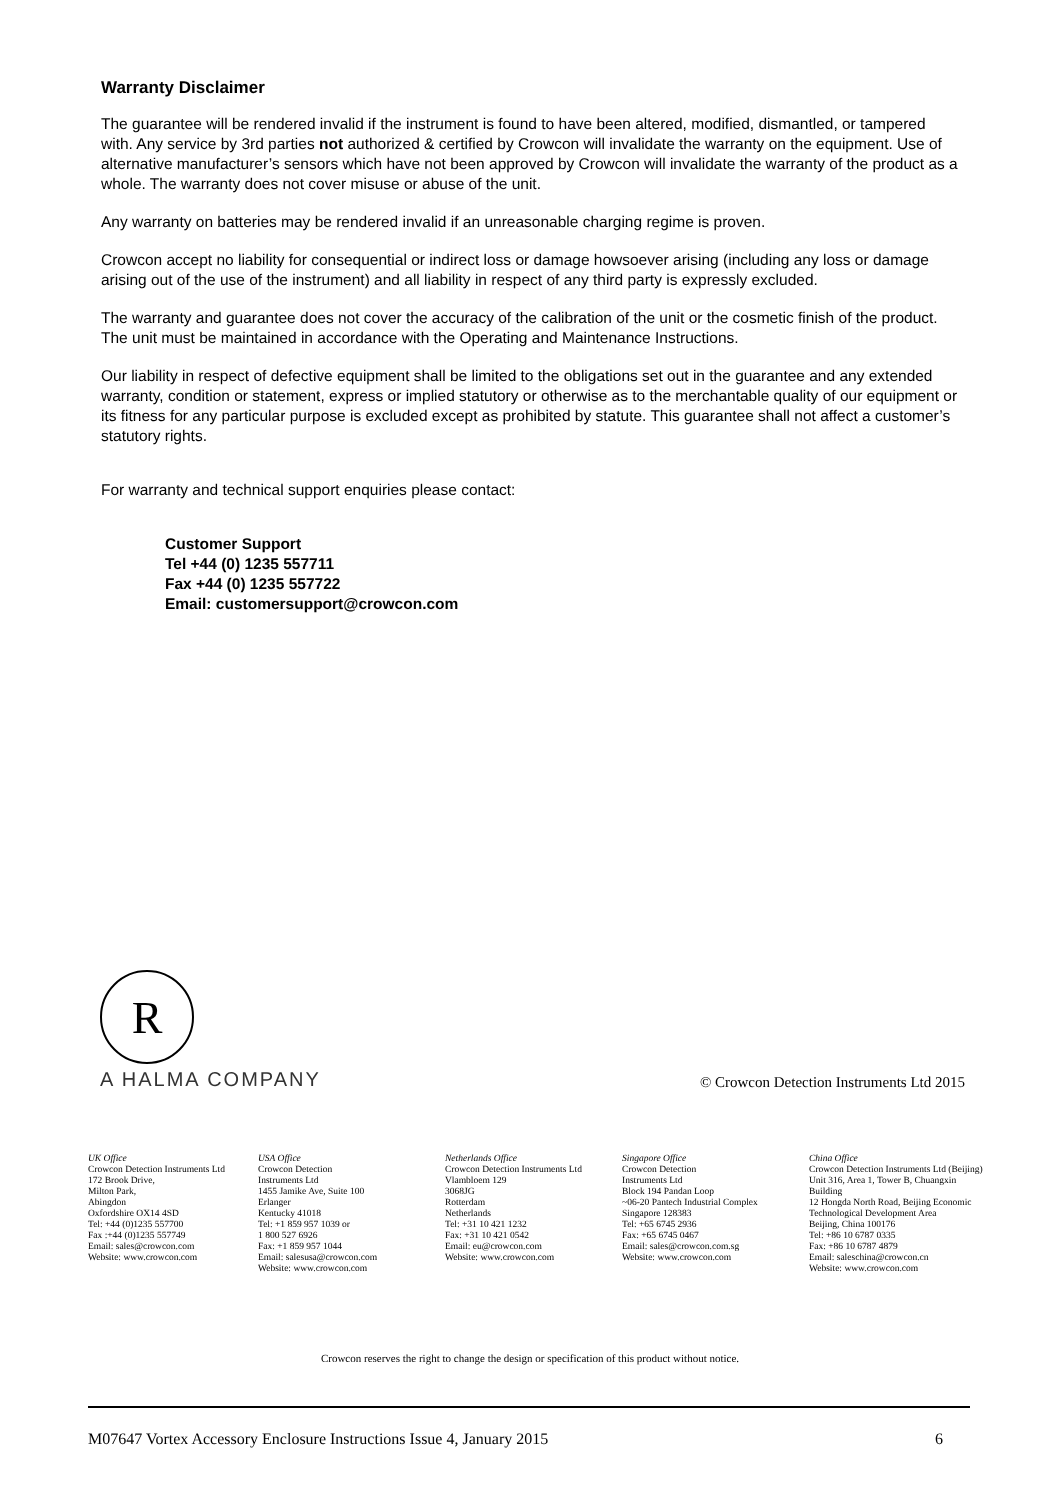Warranty Disclaimer
The guarantee will be rendered invalid if the instrument is found to have been altered, modified, dismantled, or tampered with. Any service by 3rd parties not authorized & certified by Crowcon will invalidate the warranty on the equipment. Use of alternative manufacturer’s sensors which have not been approved by Crowcon will invalidate the warranty of the product as a whole. The warranty does not cover misuse or abuse of the unit.
Any warranty on batteries may be rendered invalid if an unreasonable charging regime is proven.
Crowcon accept no liability for consequential or indirect loss or damage howsoever arising (including any loss or damage arising out of the use of the instrument) and all liability in respect of any third party is expressly excluded.
The warranty and guarantee does not cover the accuracy of the calibration of the unit or the cosmetic finish of the product. The unit must be maintained in accordance with the Operating and Maintenance Instructions.
Our liability in respect of defective equipment shall be limited to the obligations set out in the guarantee and any extended warranty, condition or statement, express or implied statutory or otherwise as to the merchantable quality of our equipment or its fitness for any particular purpose is excluded except as prohibited by statute. This guarantee shall not affect a customer’s statutory rights.
For warranty and technical support enquiries please contact:
Customer Support
Tel +44 (0) 1235 557711
Fax +44 (0) 1235 557722
Email: customersupport@crowcon.com
R
A HALMA COMPANY
© Crowcon Detection Instruments Ltd 2015
UK Office
Crowcon Detection Instruments Ltd
172 Brook Drive,
Milton Park,
Abingdon
Oxfordshire OX14 4SD
Tel: +44 (0)1235 557700
Fax :+44 (0)1235 557749
Email: sales@crowcon.com
Website: www.crowcon.com
USA Office
Crowcon Detection
Instruments Ltd
1455 Jamike Ave, Suite 100
Erlanger
Kentucky 41018
Tel: +1 859 957 1039 or
1 800 527 6926
Fax: +1 859 957 1044
Email: salesusa@crowcon.com
Website: www.crowcon.com
Netherlands Office
Crowcon Detection Instruments Ltd
Vlambloem 129
3068JG
Rotterdam
Netherlands
Tel: +31 10 421 1232
Fax: +31 10 421 0542
Email: eu@crowcon.com
Website: www.crowcon.com
Singapore Office
Crowcon Detection
Instruments Ltd
Block 194 Pandan Loop
~06-20 Pantech Industrial Complex
Singapore 128383
Tel: +65 6745 2936
Fax: +65 6745 0467
Email: sales@crowcon.com.sg
Website: www.crowcon.com
China Office
Crowcon Detection Instruments Ltd (Beijing)
Unit 316, Area 1, Tower B, Chuangxin Building
12 Hongda North Road, Beijing Economic Technological Development Area
Beijing, China 100176
Tel: +86 10 6787 0335
Fax: +86 10 6787 4879
Email: saleschina@crowcon.cn
Website: www.crowcon.com
Crowcon reserves the right to change the design or specification of this product without notice.
M07647 Vortex Accessory Enclosure Instructions Issue 4, January 2015 6